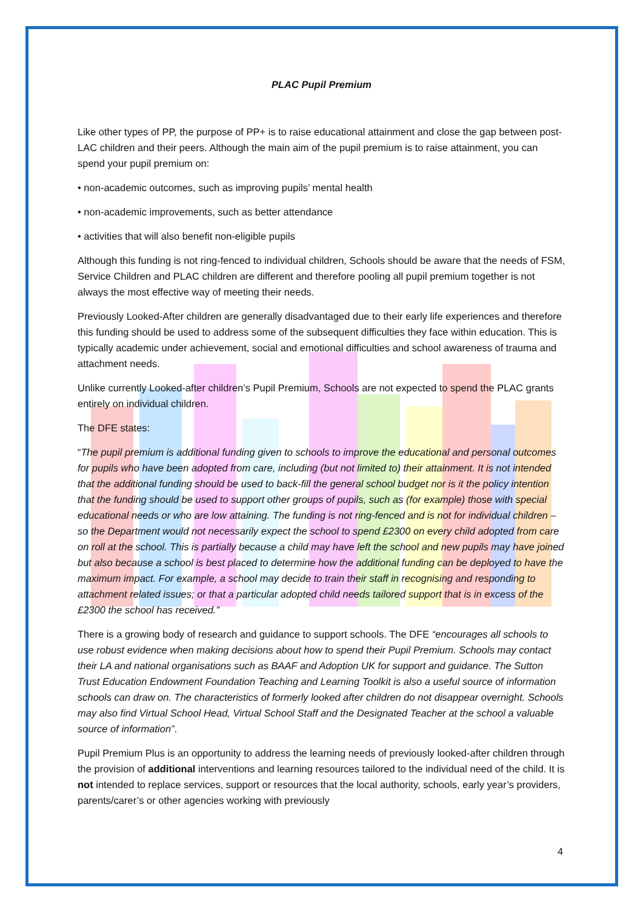PLAC Pupil Premium
Like other types of PP, the purpose of PP+ is to raise educational attainment and close the gap between post-LAC children and their peers. Although the main aim of the pupil premium is to raise attainment, you can spend your pupil premium on:
• non-academic outcomes, such as improving pupils’ mental health
• non-academic improvements, such as better attendance
• activities that will also benefit non-eligible pupils
Although this funding is not ring-fenced to individual children, Schools should be aware that the needs of FSM, Service Children and PLAC children are different and therefore pooling all pupil premium together is not always the most effective way of meeting their needs.
Previously Looked-After children are generally disadvantaged due to their early life experiences and therefore this funding should be used to address some of the subsequent difficulties they face within education. This is typically academic under achievement, social and emotional difficulties and school awareness of trauma and attachment needs.
Unlike currently Looked-after children’s Pupil Premium, Schools are not expected to spend the PLAC grants entirely on individual children.
The DFE states:
“The pupil premium is additional funding given to schools to improve the educational and personal outcomes for pupils who have been adopted from care, including (but not limited to) their attainment. It is not intended that the additional funding should be used to back-fill the general school budget nor is it the policy intention that the funding should be used to support other groups of pupils, such as (for example) those with special educational needs or who are low attaining. The funding is not ring-fenced and is not for individual children – so the Department would not necessarily expect the school to spend £2300 on every child adopted from care on roll at the school. This is partially because a child may have left the school and new pupils may have joined but also because a school is best placed to determine how the additional funding can be deployed to have the maximum impact. For example, a school may decide to train their staff in recognising and responding to attachment related issues; or that a particular adopted child needs tailored support that is in excess of the £2300 the school has received.”
There is a growing body of research and guidance to support schools. The DFE “encourages all schools to use robust evidence when making decisions about how to spend their Pupil Premium. Schools may contact their LA and national organisations such as BAAF and Adoption UK for support and guidance. The Sutton Trust Education Endowment Foundation Teaching and Learning Toolkit is also a useful source of information schools can draw on. The characteristics of formerly looked after children do not disappear overnight. Schools may also find Virtual School Head, Virtual School Staff and the Designated Teacher at the school a valuable source of information”.
Pupil Premium Plus is an opportunity to address the learning needs of previously looked-after children through the provision of additional interventions and learning resources tailored to the individual need of the child. It is not intended to replace services, support or resources that the local authority, schools, early year’s providers, parents/carer’s or other agencies working with previously
4